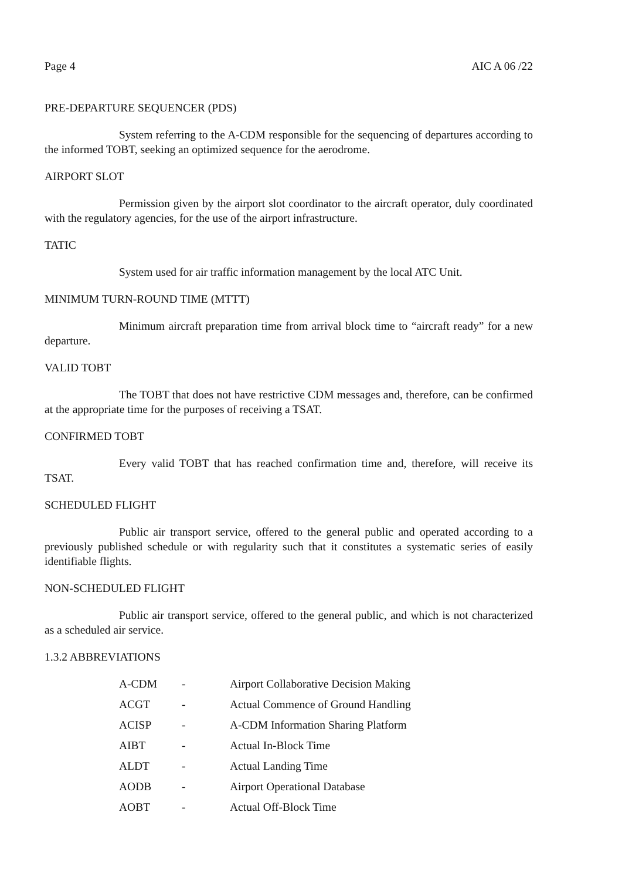Page 4 AIC A 06 /22
PRE-DEPARTURE SEQUENCER (PDS)
System referring to the A-CDM responsible for the sequencing of departures according to the informed TOBT, seeking an optimized sequence for the aerodrome.
AIRPORT SLOT
Permission given by the airport slot coordinator to the aircraft operator, duly coordinated with the regulatory agencies, for the use of the airport infrastructure.
TATIC
System used for air traffic information management by the local ATC Unit.
MINIMUM TURN-ROUND TIME (MTTT)
Minimum aircraft preparation time from arrival block time to “aircraft ready” for a new departure.
VALID TOBT
The TOBT that does not have restrictive CDM messages and, therefore, can be confirmed at the appropriate time for the purposes of receiving a TSAT.
CONFIRMED TOBT
Every valid TOBT that has reached confirmation time and, therefore, will receive its TSAT.
SCHEDULED FLIGHT
Public air transport service, offered to the general public and operated according to a previously published schedule or with regularity such that it constitutes a systematic series of easily identifiable flights.
NON-SCHEDULED FLIGHT
Public air transport service, offered to the general public, and which is not characterized as a scheduled air service.
1.3.2 ABBREVIATIONS
| A-CDM | - | Airport Collaborative Decision Making |
| ACGT | - | Actual Commence of Ground Handling |
| ACISP | - | A-CDM Information Sharing Platform |
| AIBT | - | Actual In-Block Time |
| ALDT | - | Actual Landing Time |
| AODB | - | Airport Operational Database |
| AOBT | - | Actual Off-Block Time |